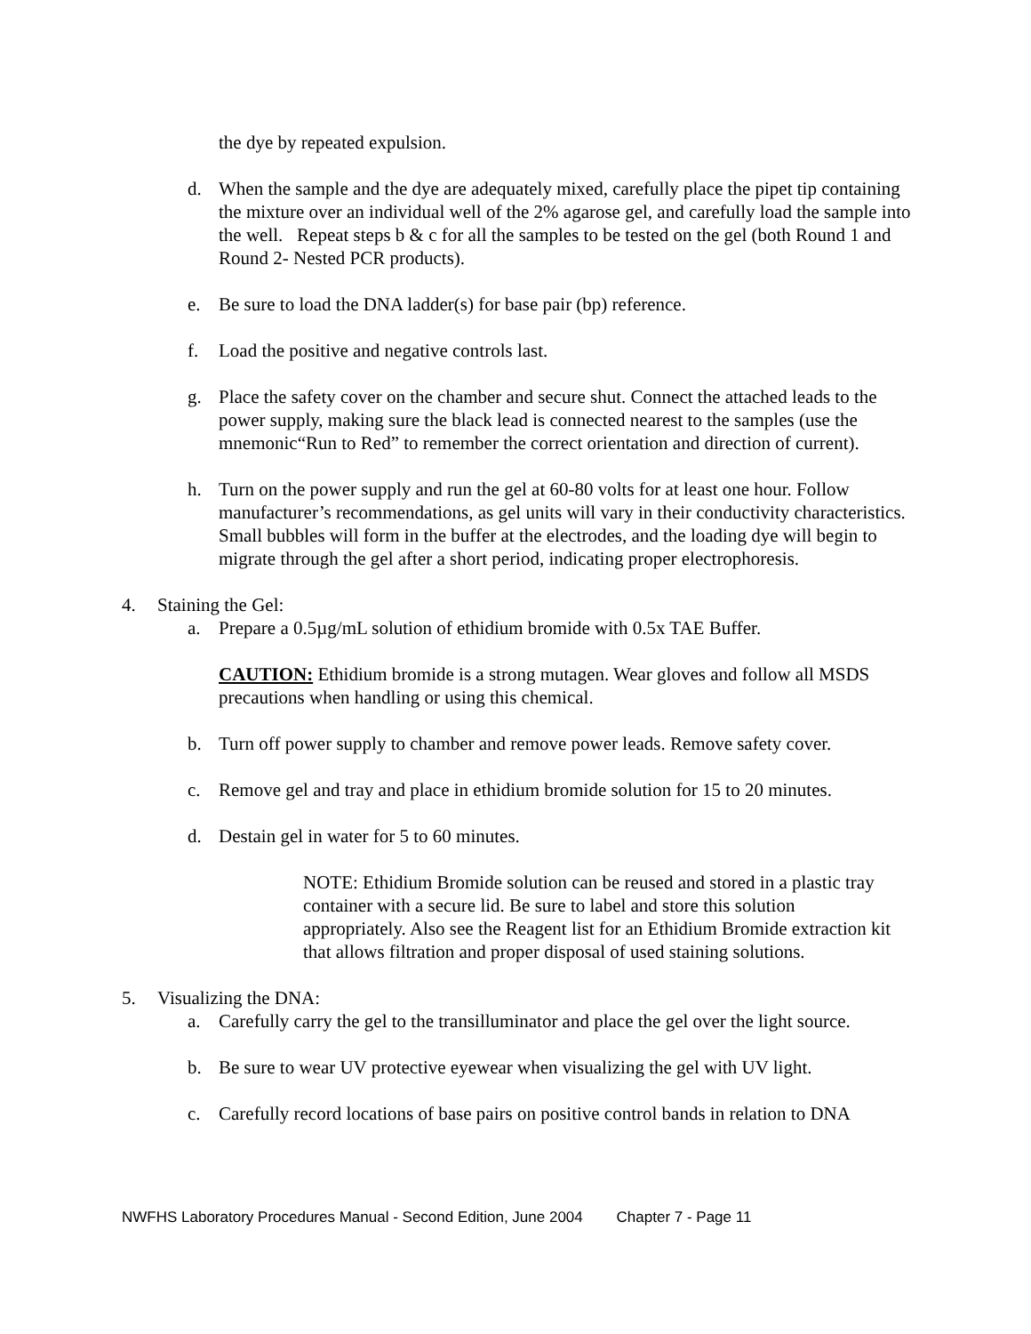the dye by repeated expulsion.
d. When the sample and the dye are adequately mixed, carefully place the pipet tip containing the mixture over an individual well of the 2% agarose gel, and carefully load the sample into the well. Repeat steps b & c for all the samples to be tested on the gel (both Round 1 and Round 2- Nested PCR products).
e. Be sure to load the DNA ladder(s) for base pair (bp) reference.
f. Load the positive and negative controls last.
g. Place the safety cover on the chamber and secure shut. Connect the attached leads to the power supply, making sure the black lead is connected nearest to the samples (use the mnemonic“Run to Red” to remember the correct orientation and direction of current).
h. Turn on the power supply and run the gel at 60-80 volts for at least one hour. Follow manufacturer’s recommendations, as gel units will vary in their conductivity characteristics. Small bubbles will form in the buffer at the electrodes, and the loading dye will begin to migrate through the gel after a short period, indicating proper electrophoresis.
4. Staining the Gel:
a. Prepare a 0.5µg/mL solution of ethidium bromide with 0.5x TAE Buffer.
CAUTION: Ethidium bromide is a strong mutagen. Wear gloves and follow all MSDS precautions when handling or using this chemical.
b. Turn off power supply to chamber and remove power leads. Remove safety cover.
c. Remove gel and tray and place in ethidium bromide solution for 15 to 20 minutes.
d. Destain gel in water for 5 to 60 minutes.
NOTE: Ethidium Bromide solution can be reused and stored in a plastic tray container with a secure lid. Be sure to label and store this solution appropriately. Also see the Reagent list for an Ethidium Bromide extraction kit that allows filtration and proper disposal of used staining solutions.
5. Visualizing the DNA:
a. Carefully carry the gel to the transilluminator and place the gel over the light source.
b. Be sure to wear UV protective eyewear when visualizing the gel with UV light.
c. Carefully record locations of base pairs on positive control bands in relation to DNA
NWFHS Laboratory Procedures Manual - Second Edition, June 2004 Chapter 7 - Page 11